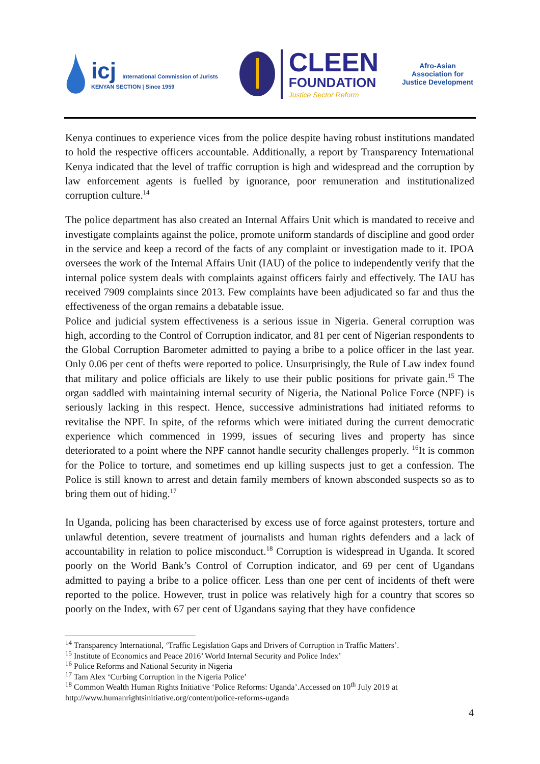icj International Commission of Jurists
KENYAN SECTION | Since 1959
CLEEN
FOUNDATION
Justice Sector Reform
Afro-Asian Association for Justice Development
Kenya continues to experience vices from the police despite having robust institutions mandated to hold the respective officers accountable. Additionally, a report by Transparency International Kenya indicated that the level of traffic corruption is high and widespread and the corruption by law enforcement agents is fuelled by ignorance, poor remuneration and institutionalized corruption culture.<sup>14</sup>
The police department has also created an Internal Affairs Unit which is mandated to receive and investigate complaints against the police, promote uniform standards of discipline and good order in the service and keep a record of the facts of any complaint or investigation made to it. IPOA oversees the work of the Internal Affairs Unit (IAU) of the police to independently verify that the internal police system deals with complaints against officers fairly and effectively. The IAU has received 7909 complaints since 2013. Few complaints have been adjudicated so far and thus the effectiveness of the organ remains a debatable issue.
Police and judicial system effectiveness is a serious issue in Nigeria. General corruption was high, according to the Control of Corruption indicator, and 81 per cent of Nigerian respondents to the Global Corruption Barometer admitted to paying a bribe to a police officer in the last year. Only 0.06 per cent of thefts were reported to police. Unsurprisingly, the Rule of Law index found that military and police officials are likely to use their public positions for private gain.<sup>15</sup> The organ saddled with maintaining internal security of Nigeria, the National Police Force (NPF) is seriously lacking in this respect. Hence, successive administrations had initiated reforms to revitalise the NPF. In spite, of the reforms which were initiated during the current democratic experience which commenced in 1999, issues of securing lives and property has since deteriorated to a point where the NPF cannot handle security challenges properly. <sup>16</sup>It is common for the Police to torture, and sometimes end up killing suspects just to get a confession. The Police is still known to arrest and detain family members of known absconded suspects so as to bring them out of hiding.<sup>17</sup>
In Uganda, policing has been characterised by excess use of force against protesters, torture and unlawful detention, severe treatment of journalists and human rights defenders and a lack of accountability in relation to police misconduct.<sup>18</sup> Corruption is widespread in Uganda. It scored poorly on the World Bank’s Control of Corruption indicator, and 69 per cent of Ugandans admitted to paying a bribe to a police officer. Less than one per cent of incidents of theft were reported to the police. However, trust in police was relatively high for a country that scores so poorly on the Index, with 67 per cent of Ugandans saying that they have confidence
<sup>14</sup> Transparency International, ‘Traffic Legislation Gaps and Drivers of Corruption in Traffic Matters’.
<sup>15</sup> Institute of Economics and Peace 2016’ World Internal Security and Police Index’
<sup>16</sup> Police Reforms and National Security in Nigeria
<sup>17</sup> Tam Alex ‘Curbing Corruption in the Nigeria Police’
<sup>18</sup> Common Wealth Human Rights Initiative ‘Police Reforms: Uganda’.Accessed on 10<sup>th</sup> July 2019 at http://www.humanrightsinitiative.org/content/police-reforms-uganda
4